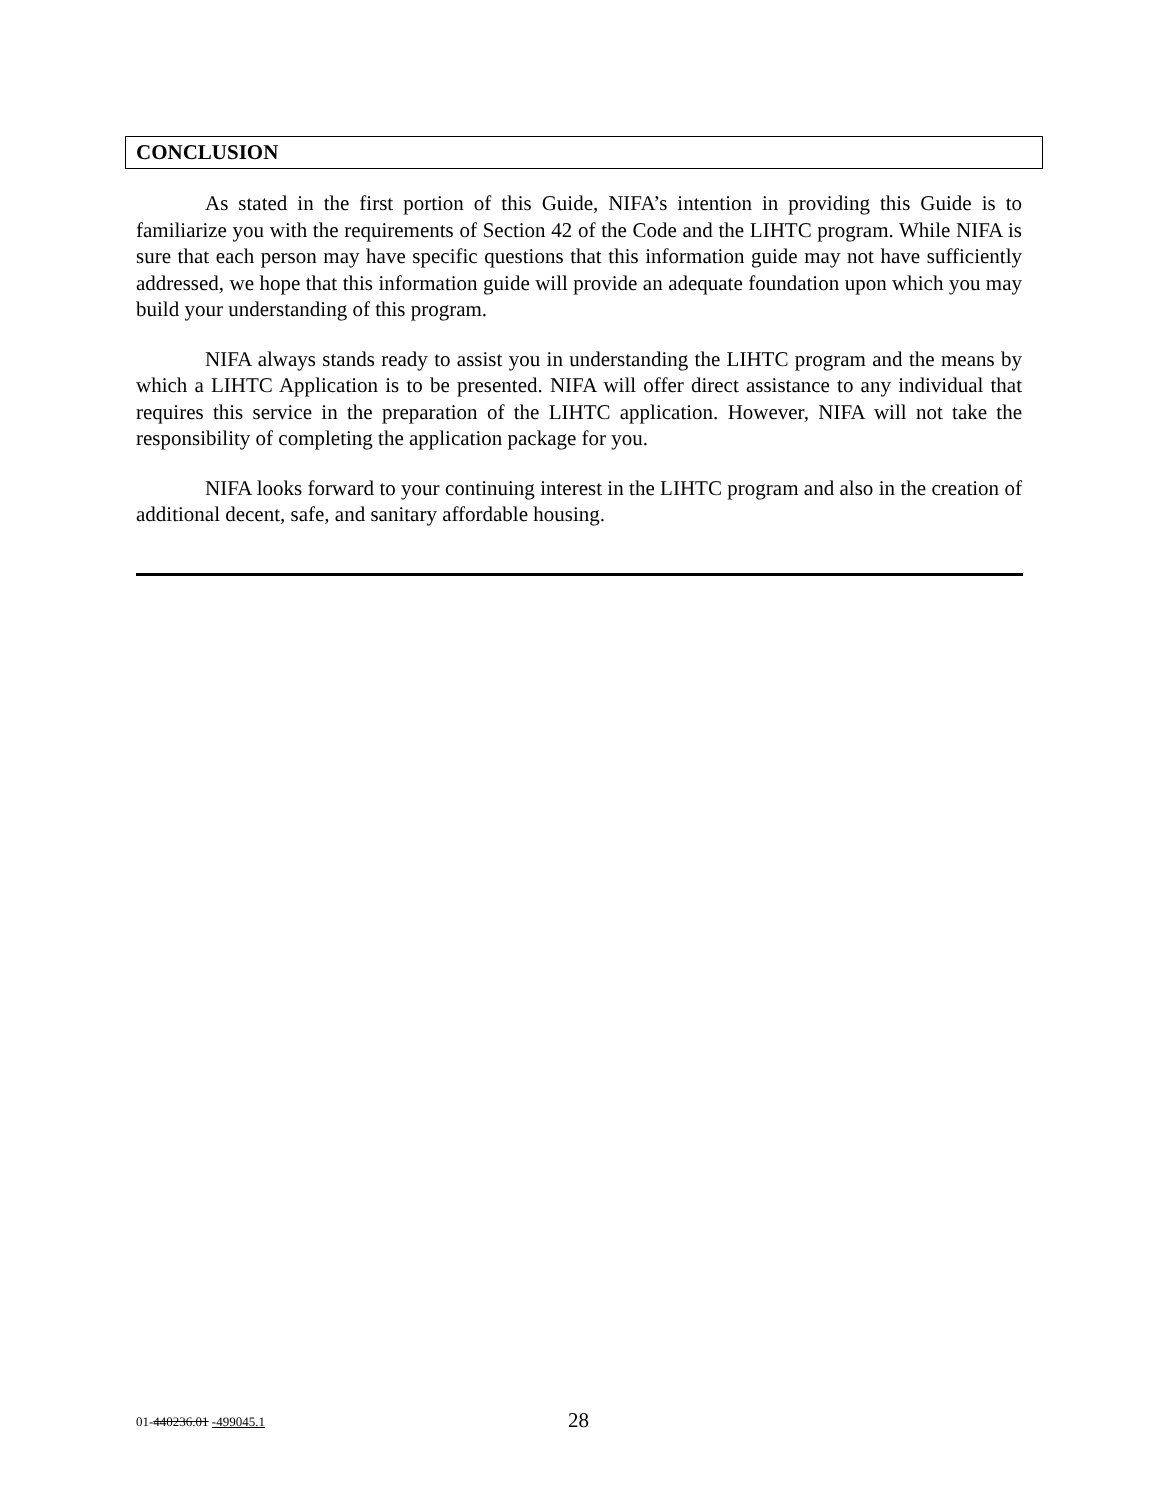CONCLUSION
As stated in the first portion of this Guide, NIFA’s intention in providing this Guide is to familiarize you with the requirements of Section 42 of the Code and the LIHTC program. While NIFA is sure that each person may have specific questions that this information guide may not have sufficiently addressed, we hope that this information guide will provide an adequate foundation upon which you may build your understanding of this program.
NIFA always stands ready to assist you in understanding the LIHTC program and the means by which a LIHTC Application is to be presented. NIFA will offer direct assistance to any individual that requires this service in the preparation of the LIHTC application. However, NIFA will not take the responsibility of completing the application package for you.
NIFA looks forward to your continuing interest in the LIHTC program and also in the creation of additional decent, safe, and sanitary affordable housing.
01-440236.01 -499045.1 28